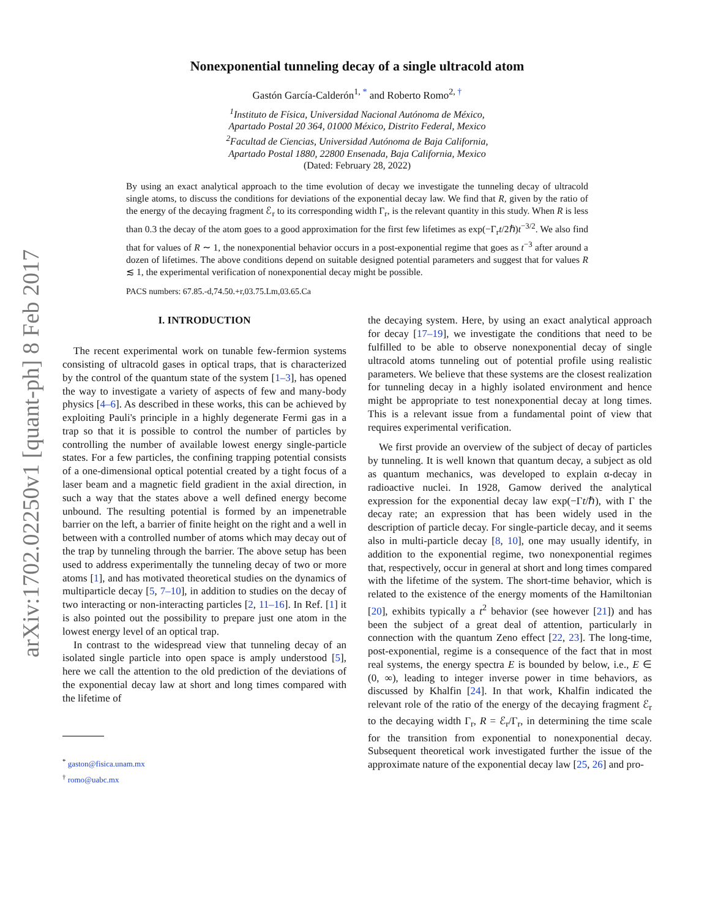arXiv:1702.02250v1 [quant-ph] 8 Feb 2017
Nonexponential tunneling decay of a single ultracold atom
Gastón García-Calderón<sup>1, *</sup> and Roberto Romo<sup>2, †</sup>
<sup>1</sup> Instituto de Física, Universidad Nacional Autónoma de México,
Apartado Postal 20 364, 01000 México, Distrito Federal, Mexico
<sup>2</sup> Facultad de Ciencias, Universidad Autónoma de Baja California,
Apartado Postal 1880, 22800 Ensenada, Baja California, Mexico
(Dated: February 28, 2022)
By using an exact analytical approach to the time evolution of decay we investigate the tunneling decay of ultracold single atoms, to discuss the conditions for deviations of the exponential decay law. We find that R, given by the ratio of the energy of the decaying fragment ℰ<sub>r</sub> to its corresponding width Γ<sub>r</sub>, is the relevant quantity in this study. When R is less than 0.3 the decay of the atom goes to a good approximation for the first few lifetimes as exp(−Γ<sub>r</sub>t/2ℏ)t<sup>−3/2</sup>. We also find that for values of R ∼ 1, the nonexponential behavior occurs in a post-exponential regime that goes as t<sup>−3</sup> after around a dozen of lifetimes. The above conditions depend on suitable designed potential parameters and suggest that for values R ≲ 1, the experimental verification of nonexponential decay might be possible.
PACS numbers: 67.85.-d,74.50.+r,03.75.Lm,03.65.Ca
I. INTRODUCTION
The recent experimental work on tunable few-fermion systems consisting of ultracold gases in optical traps, that is characterized by the control of the quantum state of the system [1–3], has opened the way to investigate a variety of aspects of few and many-body physics [4–6]. As described in these works, this can be achieved by exploiting Pauli's principle in a highly degenerate Fermi gas in a trap so that it is possible to control the number of particles by controlling the number of available lowest energy single-particle states. For a few particles, the confining trapping potential consists of a one-dimensional optical potential created by a tight focus of a laser beam and a magnetic field gradient in the axial direction, in such a way that the states above a well defined energy become unbound. The resulting potential is formed by an impenetrable barrier on the left, a barrier of finite height on the right and a well in between with a controlled number of atoms which may decay out of the trap by tunneling through the barrier. The above setup has been used to address experimentally the tunneling decay of two or more atoms [1], and has motivated theoretical studies on the dynamics of multiparticle decay [5, 7–10], in addition to studies on the decay of two interacting or non-interacting particles [2, 11–16]. In Ref. [1] it is also pointed out the possibility to prepare just one atom in the lowest energy level of an optical trap.
In contrast to the widespread view that tunneling decay of an isolated single particle into open space is amply understood [5], here we call the attention to the old prediction of the deviations of the exponential decay law at short and long times compared with the lifetime of
<sup>*</sup> gaston@fisica.unam.mx
<sup>†</sup> romo@uabc.mx
the decaying system. Here, by using an exact analytical approach for decay [17–19], we investigate the conditions that need to be fulfilled to be able to observe nonexponential decay of single ultracold atoms tunneling out of potential profile using realistic parameters. We believe that these systems are the closest realization for tunneling decay in a highly isolated environment and hence might be appropriate to test nonexponential decay at long times. This is a relevant issue from a fundamental point of view that requires experimental verification.
We first provide an overview of the subject of decay of particles by tunneling. It is well known that quantum decay, a subject as old as quantum mechanics, was developed to explain α-decay in radioactive nuclei. In 1928, Gamow derived the analytical expression for the exponential decay law exp(−Γt/ℏ), with Γ the decay rate; an expression that has been widely used in the description of particle decay. For single-particle decay, and it seems also in multi-particle decay [8, 10], one may usually identify, in addition to the exponential regime, two nonexponential regimes that, respectively, occur in general at short and long times compared with the lifetime of the system. The short-time behavior, which is related to the existence of the energy moments of the Hamiltonian [20], exhibits typically a t<sup>2</sup> behavior (see however [21]) and has been the subject of a great deal of attention, particularly in connection with the quantum Zeno effect [22, 23]. The long-time, post-exponential, regime is a consequence of the fact that in most real systems, the energy spectra E is bounded by below, i.e., E ∈ (0, ∞), leading to integer inverse power in time behaviors, as discussed by Khalfin [24]. In that work, Khalfin indicated the relevant role of the ratio of the energy of the decaying fragment ℰ<sub>r</sub> to the decaying width Γ<sub>r</sub>, R = ℰ<sub>r</sub>/Γ<sub>r</sub>, in determining the time scale for the transition from exponential to nonexponential decay. Subsequent theoretical work investigated further the issue of the approximate nature of the exponential decay law [25, 26] and pro-